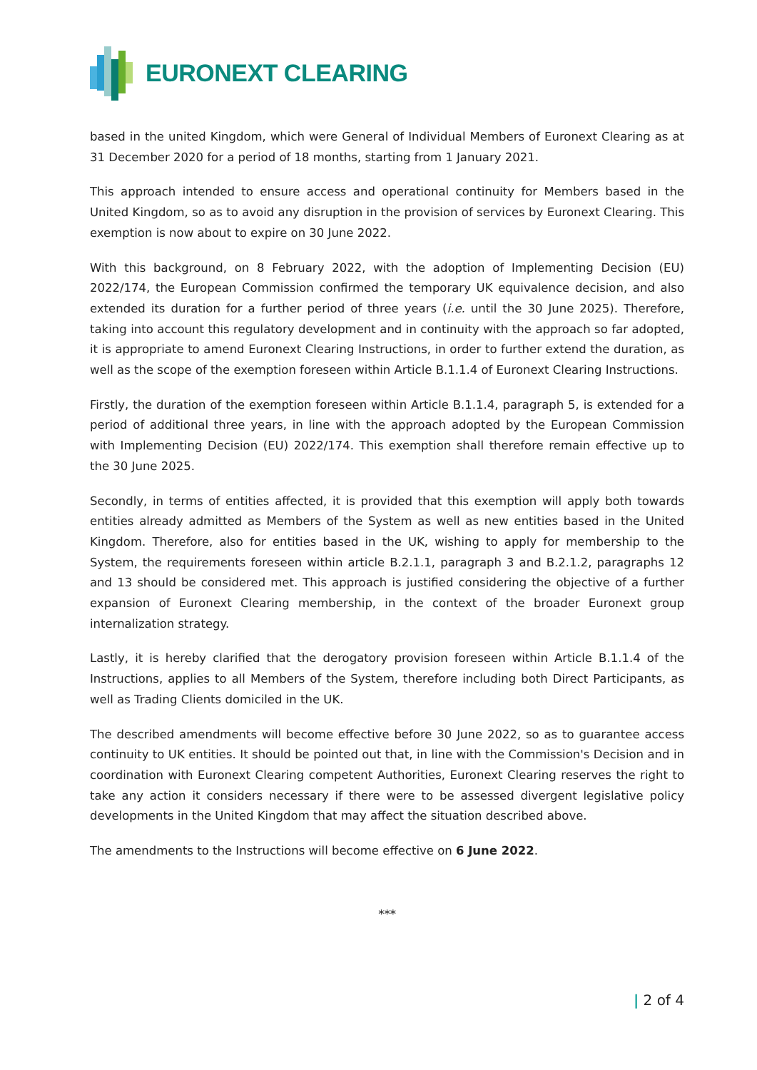EURONEXT CLEARING
based in the united Kingdom, which were General of Individual Members of Euronext Clearing as at 31 December 2020 for a period of 18 months, starting from 1 January 2021.
This approach intended to ensure access and operational continuity for Members based in the United Kingdom, so as to avoid any disruption in the provision of services by Euronext Clearing. This exemption is now about to expire on 30 June 2022.
With this background, on 8 February 2022, with the adoption of Implementing Decision (EU) 2022/174, the European Commission confirmed the temporary UK equivalence decision, and also extended its duration for a further period of three years (i.e. until the 30 June 2025). Therefore, taking into account this regulatory development and in continuity with the approach so far adopted, it is appropriate to amend Euronext Clearing Instructions, in order to further extend the duration, as well as the scope of the exemption foreseen within Article B.1.1.4 of Euronext Clearing Instructions.
Firstly, the duration of the exemption foreseen within Article B.1.1.4, paragraph 5, is extended for a period of additional three years, in line with the approach adopted by the European Commission with Implementing Decision (EU) 2022/174. This exemption shall therefore remain effective up to the 30 June 2025.
Secondly, in terms of entities affected, it is provided that this exemption will apply both towards entities already admitted as Members of the System as well as new entities based in the United Kingdom. Therefore, also for entities based in the UK, wishing to apply for membership to the System, the requirements foreseen within article B.2.1.1, paragraph 3 and B.2.1.2, paragraphs 12 and 13 should be considered met. This approach is justified considering the objective of a further expansion of Euronext Clearing membership, in the context of the broader Euronext group internalization strategy.
Lastly, it is hereby clarified that the derogatory provision foreseen within Article B.1.1.4 of the Instructions, applies to all Members of the System, therefore including both Direct Participants, as well as Trading Clients domiciled in the UK.
The described amendments will become effective before 30 June 2022, so as to guarantee access continuity to UK entities. It should be pointed out that, in line with the Commission's Decision and in coordination with Euronext Clearing competent Authorities, Euronext Clearing reserves the right to take any action it considers necessary if there were to be assessed divergent legislative policy developments in the United Kingdom that may affect the situation described above.
The amendments to the Instructions will become effective on 6 June 2022.
***
| 2 of 4